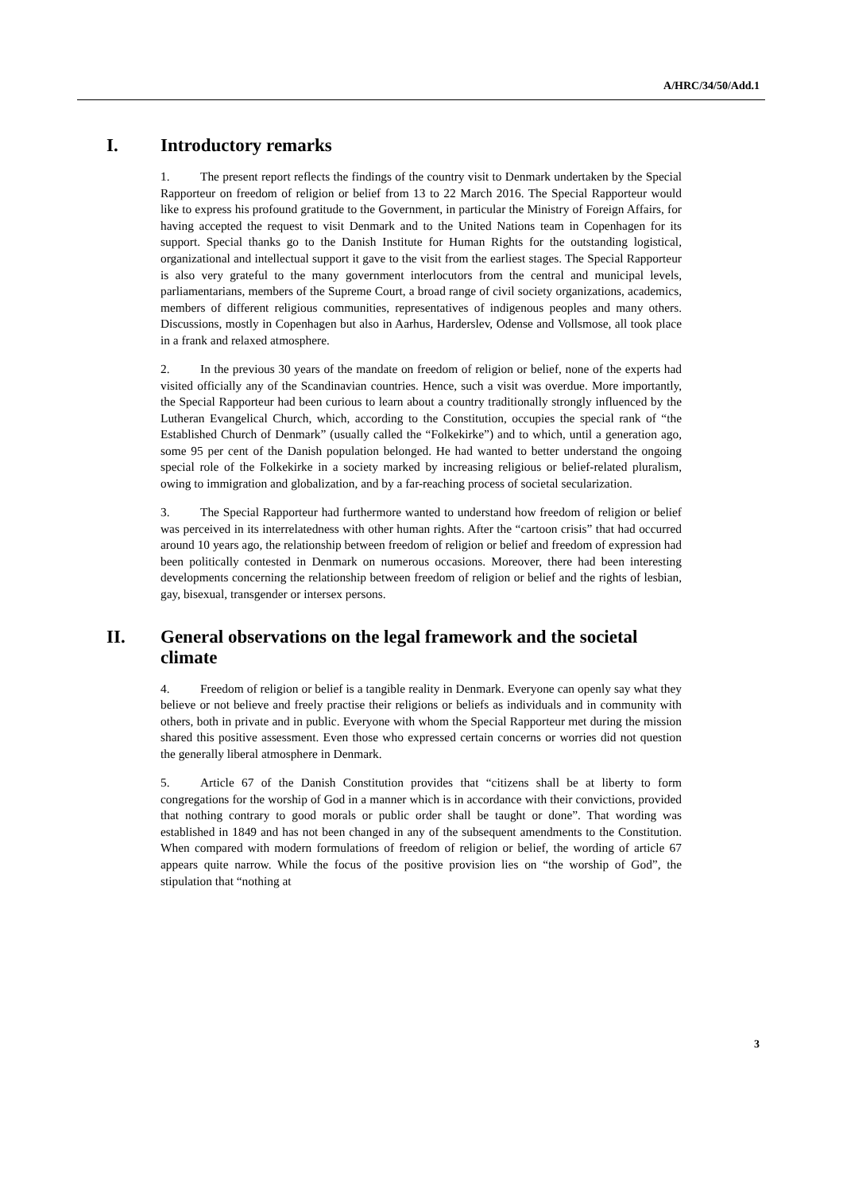A/HRC/34/50/Add.1
I. Introductory remarks
1. The present report reflects the findings of the country visit to Denmark undertaken by the Special Rapporteur on freedom of religion or belief from 13 to 22 March 2016. The Special Rapporteur would like to express his profound gratitude to the Government, in particular the Ministry of Foreign Affairs, for having accepted the request to visit Denmark and to the United Nations team in Copenhagen for its support. Special thanks go to the Danish Institute for Human Rights for the outstanding logistical, organizational and intellectual support it gave to the visit from the earliest stages. The Special Rapporteur is also very grateful to the many government interlocutors from the central and municipal levels, parliamentarians, members of the Supreme Court, a broad range of civil society organizations, academics, members of different religious communities, representatives of indigenous peoples and many others. Discussions, mostly in Copenhagen but also in Aarhus, Harderslev, Odense and Vollsmose, all took place in a frank and relaxed atmosphere.
2. In the previous 30 years of the mandate on freedom of religion or belief, none of the experts had visited officially any of the Scandinavian countries. Hence, such a visit was overdue. More importantly, the Special Rapporteur had been curious to learn about a country traditionally strongly influenced by the Lutheran Evangelical Church, which, according to the Constitution, occupies the special rank of “the Established Church of Denmark” (usually called the “Folkekirke”) and to which, until a generation ago, some 95 per cent of the Danish population belonged. He had wanted to better understand the ongoing special role of the Folkekirke in a society marked by increasing religious or belief-related pluralism, owing to immigration and globalization, and by a far-reaching process of societal secularization.
3. The Special Rapporteur had furthermore wanted to understand how freedom of religion or belief was perceived in its interrelatedness with other human rights. After the “cartoon crisis” that had occurred around 10 years ago, the relationship between freedom of religion or belief and freedom of expression had been politically contested in Denmark on numerous occasions. Moreover, there had been interesting developments concerning the relationship between freedom of religion or belief and the rights of lesbian, gay, bisexual, transgender or intersex persons.
II. General observations on the legal framework and the societal climate
4. Freedom of religion or belief is a tangible reality in Denmark. Everyone can openly say what they believe or not believe and freely practise their religions or beliefs as individuals and in community with others, both in private and in public. Everyone with whom the Special Rapporteur met during the mission shared this positive assessment. Even those who expressed certain concerns or worries did not question the generally liberal atmosphere in Denmark.
5. Article 67 of the Danish Constitution provides that “citizens shall be at liberty to form congregations for the worship of God in a manner which is in accordance with their convictions, provided that nothing contrary to good morals or public order shall be taught or done”. That wording was established in 1849 and has not been changed in any of the subsequent amendments to the Constitution. When compared with modern formulations of freedom of religion or belief, the wording of article 67 appears quite narrow. While the focus of the positive provision lies on “the worship of God”, the stipulation that “nothing at
3